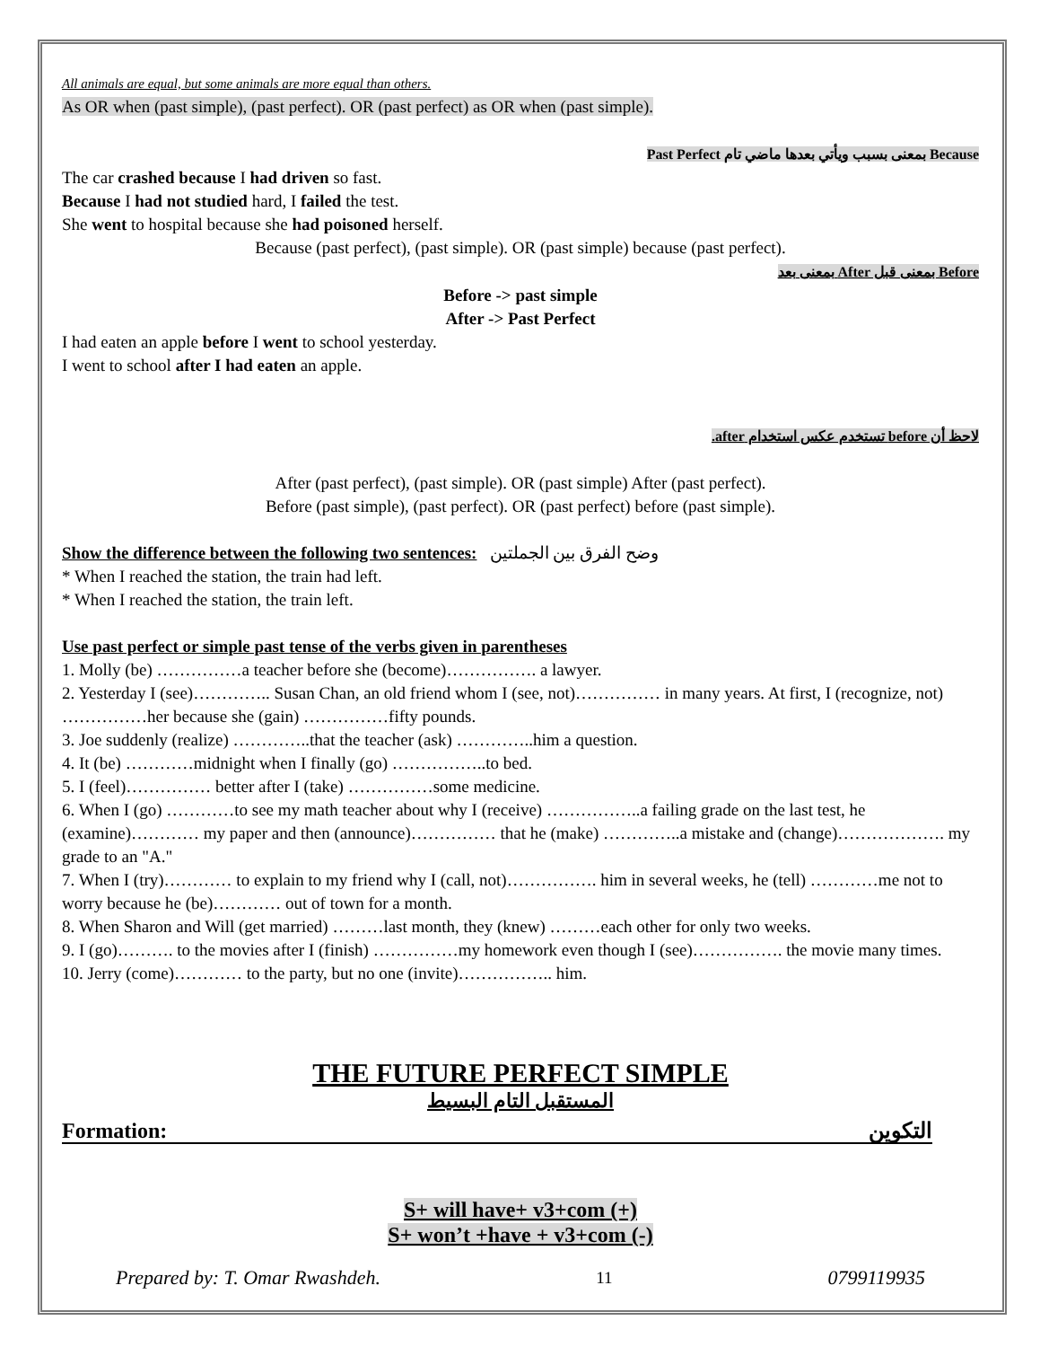All animals are equal, but some animals are more equal than others.
As OR when (past simple), (past perfect). OR (past perfect) as OR when (past simple).
Because بمعنى بسبب ويأتي بعدها ماضي تام Past Perfect
The car crashed because I had driven so fast.
Because I had not studied hard, I failed the test.
She went to hospital because she had poisoned herself.
Because (past perfect), (past simple). OR (past simple) because (past perfect).
Before بمعنى قبل After بمعنى بعد
Before -> past simple
After -> Past Perfect
I had eaten an apple before I went to school yesterday.
I went to school after I had eaten an apple.
لاحظ أن before تستخدم عكس استخدام after.
After (past perfect), (past simple). OR (past simple) After (past perfect).
Before (past simple), (past perfect). OR (past perfect) before (past simple).
Show the difference between the following two sentences: وضح الفرق بين الجملتين
* When I reached the station, the train had left.
* When I reached the station, the train left.
Use past perfect or simple past tense of the verbs given in parentheses
1. Molly (be) ……………a teacher before she (become)……………. a lawyer.
2. Yesterday I (see)………….. Susan Chan, an old friend whom I (see, not)…………… in many years. At first, I (recognize, not) ……………her because she (gain) ……………fifty pounds.
3. Joe suddenly (realize) …………..that the teacher (ask) …………..him a question.
4. It (be) …………midnight when I finally (go) ……………..to bed.
5. I (feel)…………… better after I (take) ……………some medicine.
6. When I (go) …………to see my math teacher about why I (receive) ……………..a failing grade on the last test, he (examine)………… my paper and then (announce)…………… that he (make) …………..a mistake and (change)………………. my grade to an "A."
7. When I (try)………… to explain to my friend why I (call, not)……………. him in several weeks, he (tell) …………me not to worry because he (be)………… out of town for a month.
8. When Sharon and Will (get married) ………last month, they (knew) ………each other for only two weeks.
9. I (go)………. to the movies after I (finish) ……………my homework even though I (see)……………. the movie many times.
10. Jerry (come)………… to the party, but no one (invite)…………….. him.
THE FUTURE PERFECT SIMPLE
المستقبل التام البسيط
Formation: التكوين
S+ will have+ v3+com (+)
S+ won’t +have + v3+com (-)
Prepared by: T. Omar Rwashdeh. 11 0799119935